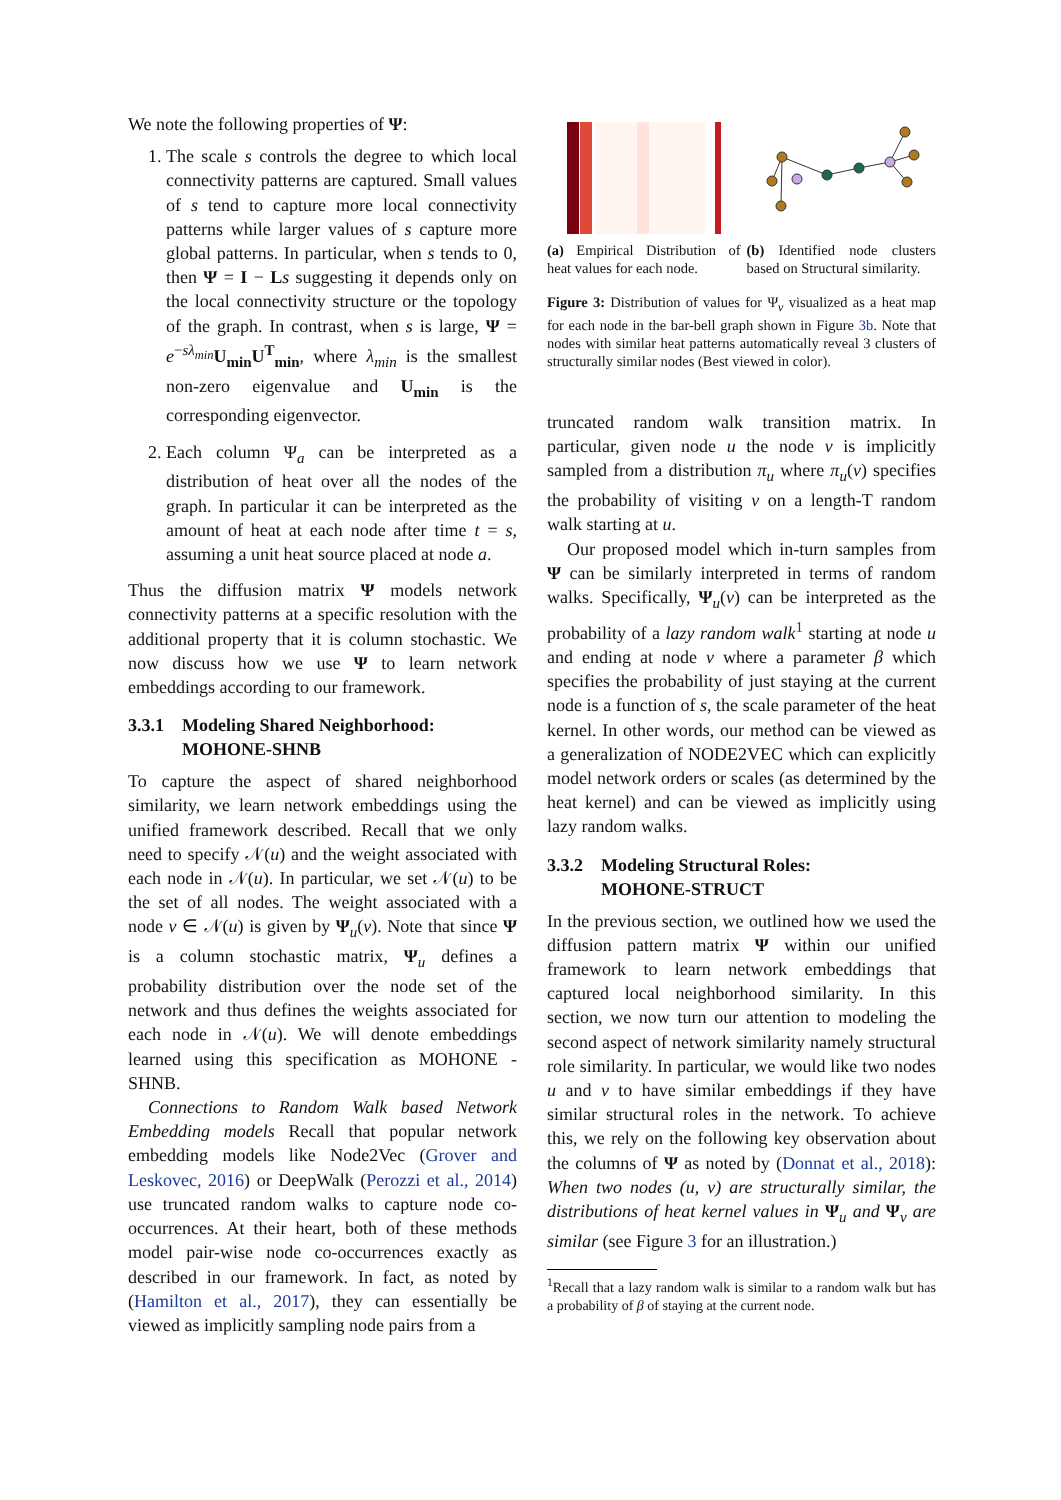We note the following properties of Ψ:
1. The scale s controls the degree to which local connectivity patterns are captured. Small values of s tend to capture more local connectivity patterns while larger values of s capture more global patterns. In particular, when s tends to 0, then Ψ = I − Ls suggesting it depends only on the local connectivity structure or the topology of the graph. In contrast, when s is large, Ψ = e<sup>−sλ<sub>min</sub></sup>U<sub>min</sub>U<sup>T</sup><sub>min</sub>, where λ<sub>min</sub> is the smallest non-zero eigenvalue and U<sub>min</sub> is the corresponding eigenvector.
2. Each column Ψ<sub>a</sub> can be interpreted as a distribution of heat over all the nodes of the graph. In particular it can be interpreted as the amount of heat at each node after time t = s, assuming a unit heat source placed at node a.
Thus the diffusion matrix Ψ models network connectivity patterns at a specific resolution with the additional property that it is column stochastic. We now discuss how we use Ψ to learn network embeddings according to our framework.
3.3.1 Modeling Shared Neighborhood:
MOHONE-SHNB
To capture the aspect of shared neighborhood similarity, we learn network embeddings using the unified framework described. Recall that we only need to specify 𝒩(u) and the weight associated with each node in 𝒩(u). In particular, we set 𝒩(u) to be the set of all nodes. The weight associated with a node v ∈ 𝒩(u) is given by Ψ<sub>u</sub>(v). Note that since Ψ is a column stochastic matrix, Ψ<sub>u</sub> defines a probability distribution over the node set of the network and thus defines the weights associated for each node in 𝒩(u). We will denote embeddings learned using this specification as MOHONE -SHNB.
Connections to Random Walk based Network Embedding models Recall that popular network embedding models like Node2Vec (Grover and Leskovec, 2016) or DeepWalk (Perozzi et al., 2014) use truncated random walks to capture node co-occurrences. At their heart, both of these methods model pair-wise node co-occurrences exactly as described in our framework. In fact, as noted by (Hamilton et al., 2017), they can essentially be viewed as implicitly sampling node pairs from a
(a) Empirical Distribution of heat values for each node.
(b) Identified node clusters based on Structural similarity.
Figure 3: Distribution of values for Ψ<sub>v</sub> visualized as a heat map for each node in the bar-bell graph shown in Figure 3b. Note that nodes with similar heat patterns automatically reveal 3 clusters of structurally similar nodes (Best viewed in color).
truncated random walk transition matrix. In particular, given node u the node v is implicitly sampled from a distribution π<sub>u</sub> where π<sub>u</sub>(v) specifies the probability of visiting v on a length-T random walk starting at u.
Our proposed model which in-turn samples from Ψ can be similarly interpreted in terms of random walks. Specifically, Ψ<sub>u</sub>(v) can be interpreted as the probability of a lazy random walk<sup>1</sup> starting at node u and ending at node v where a parameter β which specifies the probability of just staying at the current node is a function of s, the scale parameter of the heat kernel. In other words, our method can be viewed as a generalization of NODE2VEC which can explicitly model network orders or scales (as determined by the heat kernel) and can be viewed as implicitly using lazy random walks.
3.3.2 Modeling Structural Roles:
MOHONE-STRUCT
In the previous section, we outlined how we used the diffusion pattern matrix Ψ within our unified framework to learn network embeddings that captured local neighborhood similarity. In this section, we now turn our attention to modeling the second aspect of network similarity namely structural role similarity. In particular, we would like two nodes u and v to have similar embeddings if they have similar structural roles in the network. To achieve this, we rely on the following key observation about the columns of Ψ as noted by (Donnat et al., 2018): When two nodes (u, v) are structurally similar, the distributions of heat kernel values in Ψ<sub>u</sub> and Ψ<sub>v</sub> are similar (see Figure 3 for an illustration.)
<sup>1</sup> Recall that a lazy random walk is similar to a random walk but has a probability of β of staying at the current node.